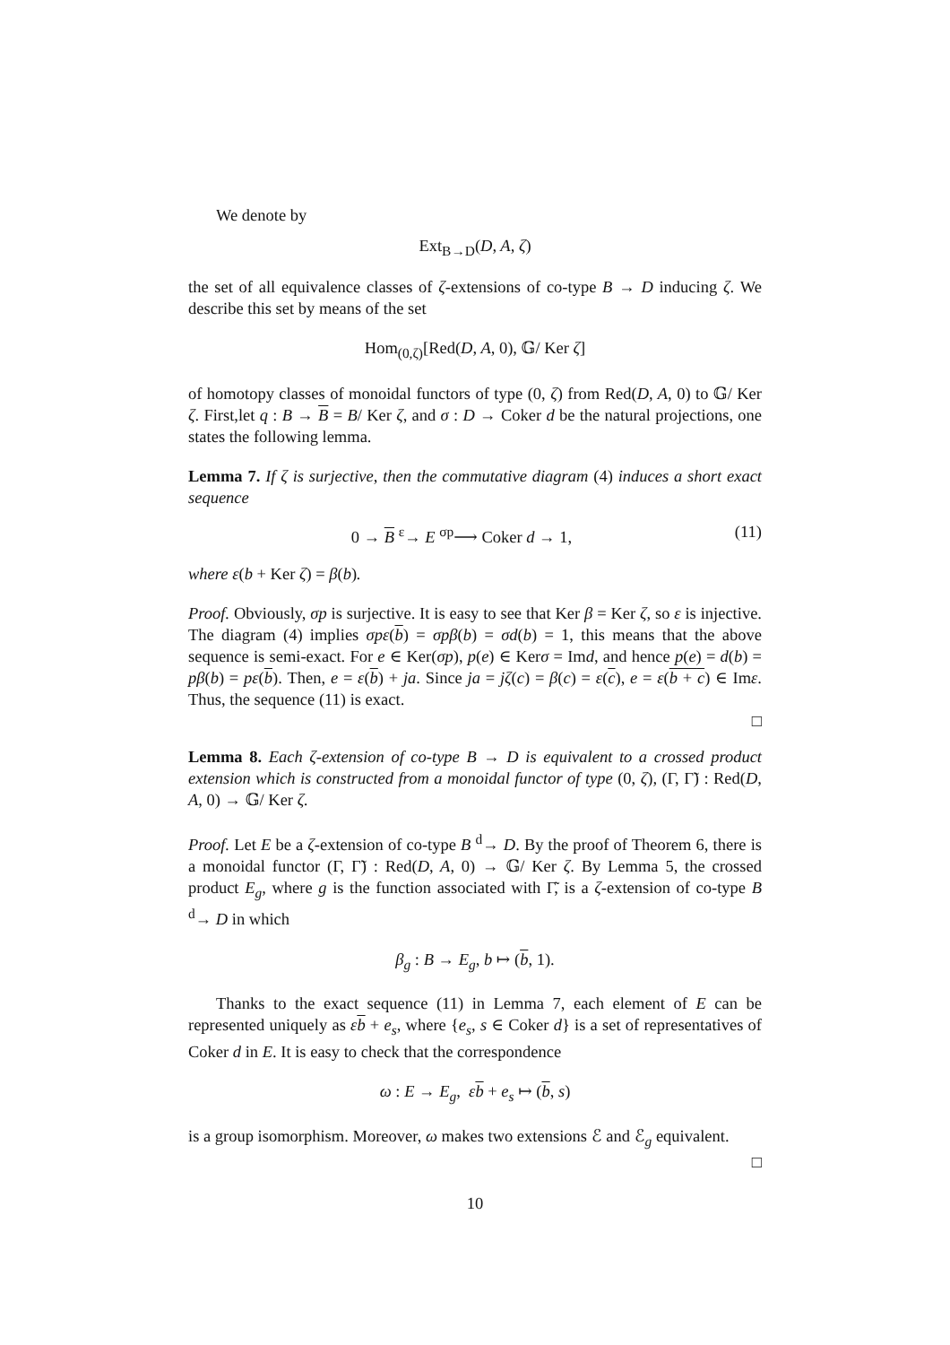We denote by
Ext<sub>B→D</sub>(D, A, ζ)
the set of all equivalence classes of ζ-extensions of co-type B → D inducing ζ. We describe this set by means of the set
Hom<sub>(0,ζ)</sub>[Red(D, A, 0), 𝔾/ Ker ζ]
of homotopy classes of monoidal functors of type (0, ζ) from Red(D, A, 0) to 𝔾/ Ker ζ. First,let q : B → B = B/ Ker ζ, and σ : D → Coker d be the natural projections, one states the following lemma.
Lemma 7. If ζ is surjective, then the commutative diagram (4) induces a short exact sequence
0 → B <sup>ε</sup>→ E <sup>σp</sup>⟶ Coker d → 1, (11)
where ε(b + Ker ζ) = β(b).
Proof. Obviously, σp is surjective. It is easy to see that Ker β = Ker ζ, so ε is injective. The diagram (4) implies σpε(b) = σpβ(b) = σd(b) = 1, this means that the above sequence is semi-exact. For e ∈ Ker(σp), p(e) ∈ Kerσ = Imd, and hence p(e) = d(b) = pβ(b) = pε(b). Then, e = ε(b) + ja. Since ja = jζ(c) = β(c) = ε(c), e = ε(b + c) ∈ Imε. Thus, the sequence (11) is exact.
□
Lemma 8. Each ζ-extension of co-type B → D is equivalent to a crossed product extension which is constructed from a monoidal functor of type (0, ζ), (Γ, Γ̃) : Red(D, A, 0) → 𝔾/ Ker ζ.
Proof. Let E be a ζ-extension of co-type B <sup>d</sup>→ D. By the proof of Theorem 6, there is a monoidal functor (Γ, Γ̃) : Red(D, A, 0) → 𝔾/ Ker ζ. By Lemma 5, the crossed product E<sub>g</sub>, where g is the function associated with Γ̃, is a ζ-extension of co-type B <sup>d</sup>→ D in which
β<sub>g</sub> : B → E<sub>g</sub>, b ↦ (b, 1).
Thanks to the exact sequence (11) in Lemma 7, each element of E can be represented uniquely as εb + e<sub>s</sub>, where {e<sub>s</sub>, s ∈ Coker d} is a set of representatives of Coker d in E. It is easy to check that the correspondence
ω : E → E<sub>g</sub>, εb + e<sub>s</sub> ↦ (b, s)
is a group isomorphism. Moreover, ω makes two extensions ℰ and ℰ<sub>g</sub> equivalent.
□
10